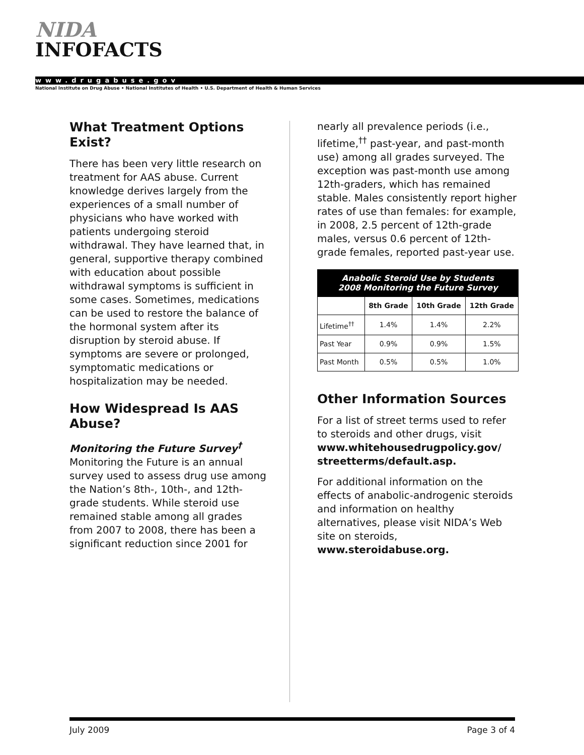NIDA
INFOFACTS
www.drugabuse.gov
National Institute on Drug Abuse • National Institutes of Health • U.S. Department of Health & Human Services
What Treatment Options Exist?
There has been very little research on treatment for AAS abuse. Current knowledge derives largely from the experiences of a small number of physicians who have worked with patients undergoing steroid withdrawal. They have learned that, in general, supportive therapy combined with education about possible withdrawal symptoms is sufficient in some cases. Sometimes, medications can be used to restore the balance of the hormonal system after its disruption by steroid abuse. If symptoms are severe or prolonged, symptomatic medications or hospitalization may be needed.
How Widespread Is AAS Abuse?
Monitoring the Future Survey<sup>†</sup>
Monitoring the Future is an annual survey used to assess drug use among the Nation’s 8th-, 10th-, and 12th-grade students. While steroid use remained stable among all grades from 2007 to 2008, there has been a significant reduction since 2001 for
nearly all prevalence periods (i.e., lifetime,<sup>††</sup> past-year, and past-month use) among all grades surveyed. The exception was past-month use among 12th-graders, which has remained stable. Males consistently report higher rates of use than females: for example, in 2008, 2.5 percent of 12th-grade males, versus 0.6 percent of 12th-grade females, reported past-year use.
Anabolic Steroid Use by Students
2008 Monitoring the Future Survey
| | 8th Grade | 10th Grade | 12th Grade |
| --- | --- | --- | --- |
| Lifetime<sup>††</sup> | 1.4% | 1.4% | 2.2% |
| Past Year | 0.9% | 0.9% | 1.5% |
| Past Month | 0.5% | 0.5% | 1.0% |
Other Information Sources
For a list of street terms used to refer to steroids and other drugs, visit www.whitehousedrugpolicy.gov/ streetterms/default.asp.
For additional information on the effects of anabolic-androgenic steroids and information on healthy alternatives, please visit NIDA’s Web site on steroids, www.steroidabuse.org.
July 2009 Page 3 of 4